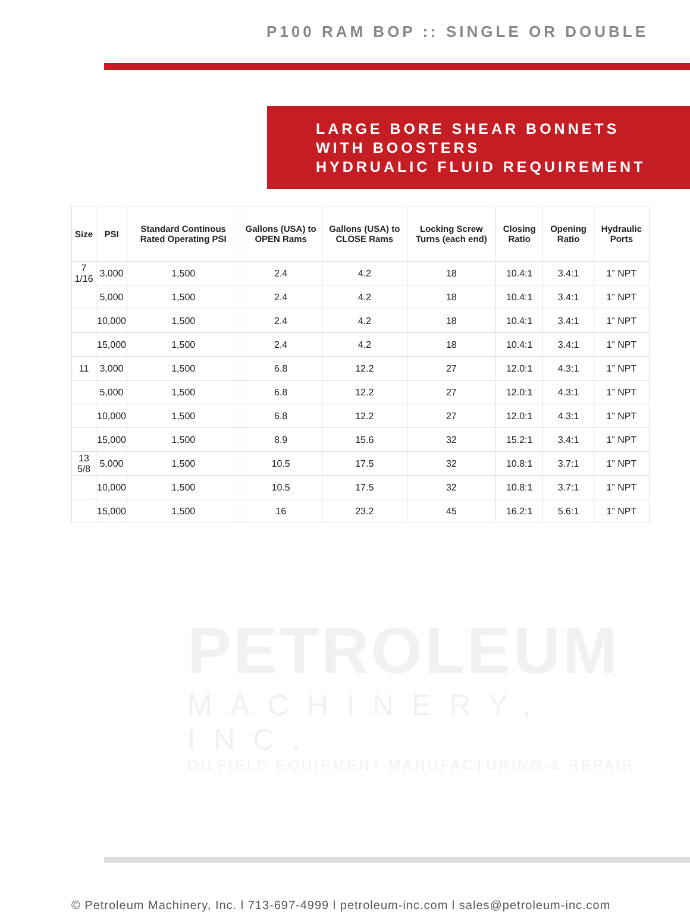P100 RAM BOP :: SINGLE OR DOUBLE
LARGE BORE SHEAR BONNETS
WITH BOOSTERS
HYDRUALIC FLUID REQUIREMENT
| Size | PSI | Standard Continous Rated Operating PSI | Gallons (USA) to OPEN Rams | Gallons (USA) to CLOSE Rams | Locking Screw Turns (each end) | Closing Ratio | Opening Ratio | Hydraulic Ports |
| --- | --- | --- | --- | --- | --- | --- | --- | --- |
| 7 1/16 | 3,000 | 1,500 | 2.4 | 4.2 | 18 | 10.4:1 | 3.4:1 | 1” NPT |
| | 5,000 | 1,500 | 2.4 | 4.2 | 18 | 10.4:1 | 3.4:1 | 1” NPT |
| | 10,000 | 1,500 | 2.4 | 4.2 | 18 | 10.4:1 | 3.4:1 | 1” NPT |
| | 15,000 | 1,500 | 2.4 | 4.2 | 18 | 10.4:1 | 3.4:1 | 1” NPT |
| 11 | 3,000 | 1,500 | 6.8 | 12.2 | 27 | 12.0:1 | 4.3:1 | 1” NPT |
| | 5,000 | 1,500 | 6.8 | 12.2 | 27 | 12.0:1 | 4.3:1 | 1” NPT |
| | 10,000 | 1,500 | 6.8 | 12.2 | 27 | 12.0:1 | 4.3:1 | 1” NPT |
| | 15,000 | 1,500 | 8.9 | 15.6 | 32 | 15.2:1 | 3.4:1 | 1” NPT |
| 13 5/8 | 5,000 | 1,500 | 10.5 | 17.5 | 32 | 10.8:1 | 3.7:1 | 1” NPT |
| | 10,000 | 1,500 | 10.5 | 17.5 | 32 | 10.8:1 | 3.7:1 | 1” NPT |
| | 15,000 | 1,500 | 16 | 23.2 | 45 | 16.2:1 | 5.6:1 | 1” NPT |
PETROLEUM
MACHINERY, INC.
OILFIELD EQUIPMENT MANUFACTURING & REPAIR
© Petroleum Machinery, Inc. l 713-697-4999 l petroleum-inc.com l sales@petroleum-inc.com